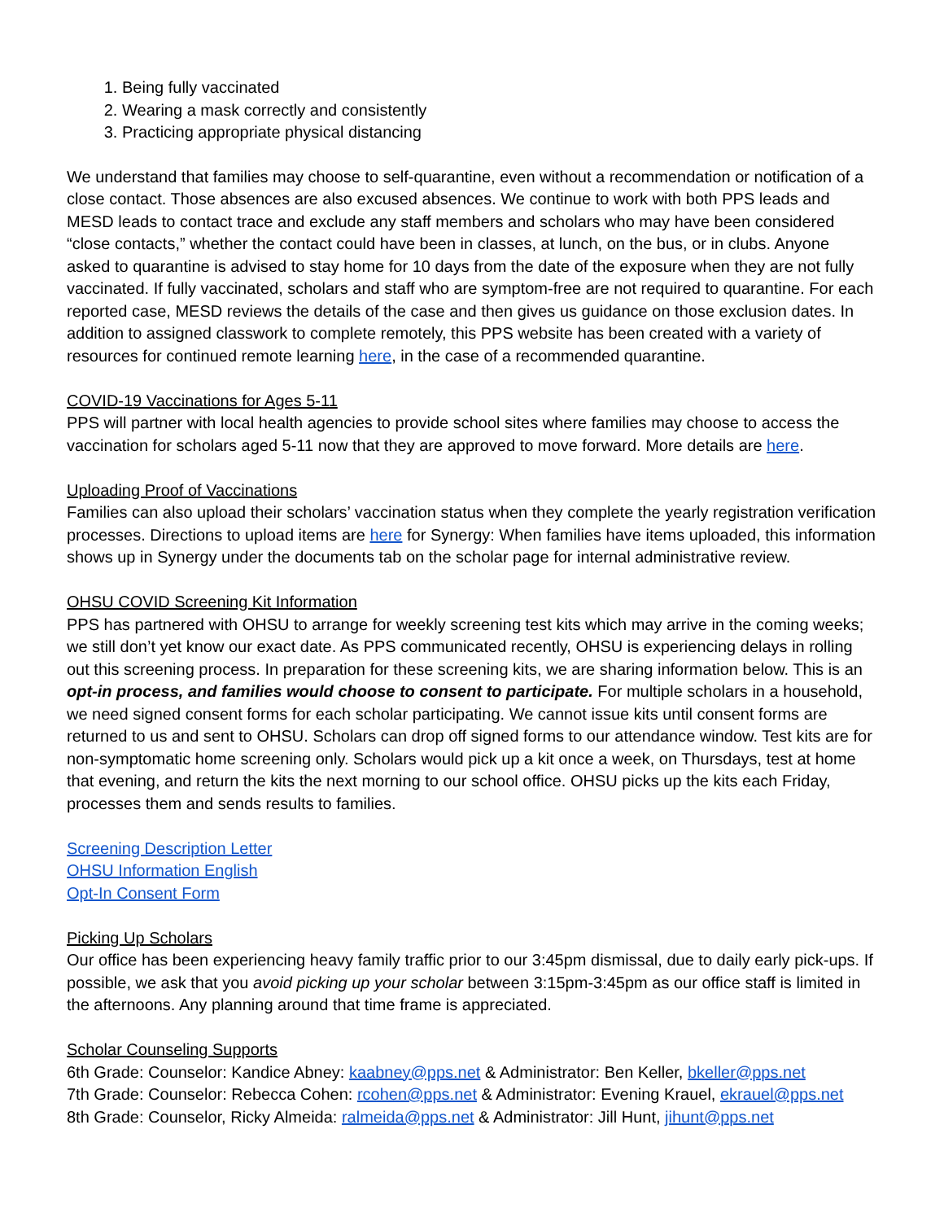1. Being fully vaccinated
2. Wearing a mask correctly and consistently
3. Practicing appropriate physical distancing
We understand that families may choose to self-quarantine, even without a recommendation or notification of a close contact. Those absences are also excused absences. We continue to work with both PPS leads and MESD leads to contact trace and exclude any staff members and scholars who may have been considered “close contacts,” whether the contact could have been in classes, at lunch, on the bus, or in clubs. Anyone asked to quarantine is advised to stay home for 10 days from the date of the exposure when they are not fully vaccinated. If fully vaccinated, scholars and staff who are symptom-free are not required to quarantine. For each reported case, MESD reviews the details of the case and then gives us guidance on those exclusion dates. In addition to assigned classwork to complete remotely, this PPS website has been created with a variety of resources for continued remote learning here, in the case of a recommended quarantine.
COVID-19 Vaccinations for Ages 5-11
PPS will partner with local health agencies to provide school sites where families may choose to access the vaccination for scholars aged 5-11 now that they are approved to move forward. More details are here.
Uploading Proof of Vaccinations
Families can also upload their scholars’ vaccination status when they complete the yearly registration verification processes. Directions to upload items are here for Synergy: When families have items uploaded, this information shows up in Synergy under the documents tab on the scholar page for internal administrative review.
OHSU COVID Screening Kit Information
PPS has partnered with OHSU to arrange for weekly screening test kits which may arrive in the coming weeks; we still don’t yet know our exact date. As PPS communicated recently, OHSU is experiencing delays in rolling out this screening process. In preparation for these screening kits, we are sharing information below. This is an opt-in process, and families would choose to consent to participate. For multiple scholars in a household, we need signed consent forms for each scholar participating. We cannot issue kits until consent forms are returned to us and sent to OHSU. Scholars can drop off signed forms to our attendance window. Test kits are for non-symptomatic home screening only. Scholars would pick up a kit once a week, on Thursdays, test at home that evening, and return the kits the next morning to our school office. OHSU picks up the kits each Friday, processes them and sends results to families.
Screening Description Letter
OHSU Information English
Opt-In Consent Form
Picking Up Scholars
Our office has been experiencing heavy family traffic prior to our 3:45pm dismissal, due to daily early pick-ups. If possible, we ask that you avoid picking up your scholar between 3:15pm-3:45pm as our office staff is limited in the afternoons. Any planning around that time frame is appreciated.
Scholar Counseling Supports
6th Grade: Counselor: Kandice Abney: kaabney@pps.net & Administrator: Ben Keller, bkeller@pps.net
7th Grade: Counselor: Rebecca Cohen: rcohen@pps.net & Administrator: Evening Krauel, ekrauel@pps.net
8th Grade: Counselor, Ricky Almeida: ralmeida@pps.net & Administrator: Jill Hunt, jihunt@pps.net